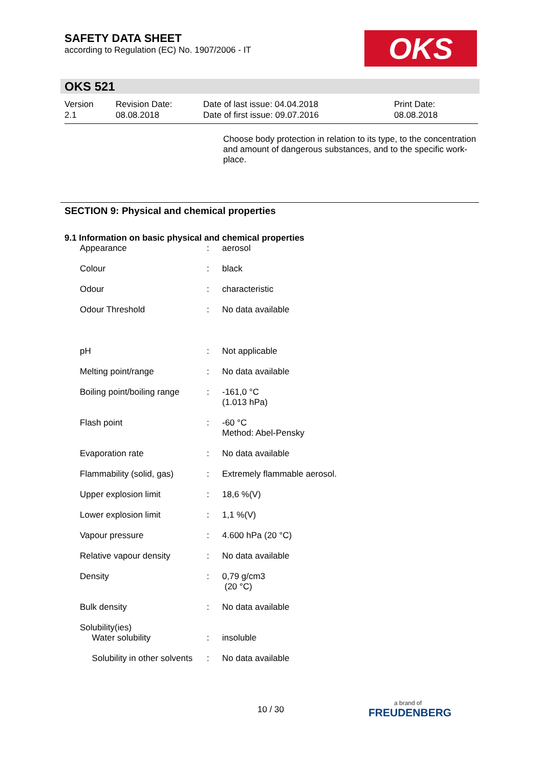SAFETY DATA SHEET
according to Regulation (EC) No. 1907/2006 - IT
OKS
OKS 521
Version
2.1
Revision Date:
08.08.2018
Date of last issue: 04.04.2018
Date of first issue: 09.07.2016
Print Date:
08.08.2018
Choose body protection in relation to its type, to the concentration and amount of dangerous substances, and to the specific work-place.
SECTION 9: Physical and chemical properties
9.1 Information on basic physical and chemical properties
| Appearance | : | aerosol |
| Colour | : | black |
| Odour | : | characteristic |
| Odour Threshold | : | No data available |
| pH | : | Not applicable |
| Melting point/range | : | No data available |
| Boiling point/boiling range | : | -161,0 °C (1.013 hPa) |
| Flash point | : | -60 °C Method: Abel-Pensky |
| Evaporation rate | : | No data available |
| Flammability (solid, gas) | : | Extremely flammable aerosol. |
| Upper explosion limit | : | 18,6 %(V) |
| Lower explosion limit | : | 1,1 %(V) |
| Vapour pressure | : | 4.600 hPa (20 °C) |
| Relative vapour density | : | No data available |
| Density | : | 0,79 g/cm3 (20 °C) |
| Bulk density | : | No data available |
| Solubility(ies) Water solubility | : | insoluble |
| Solubility in other solvents | : | No data available |
10 / 30
a brand of
FREUDENBERG